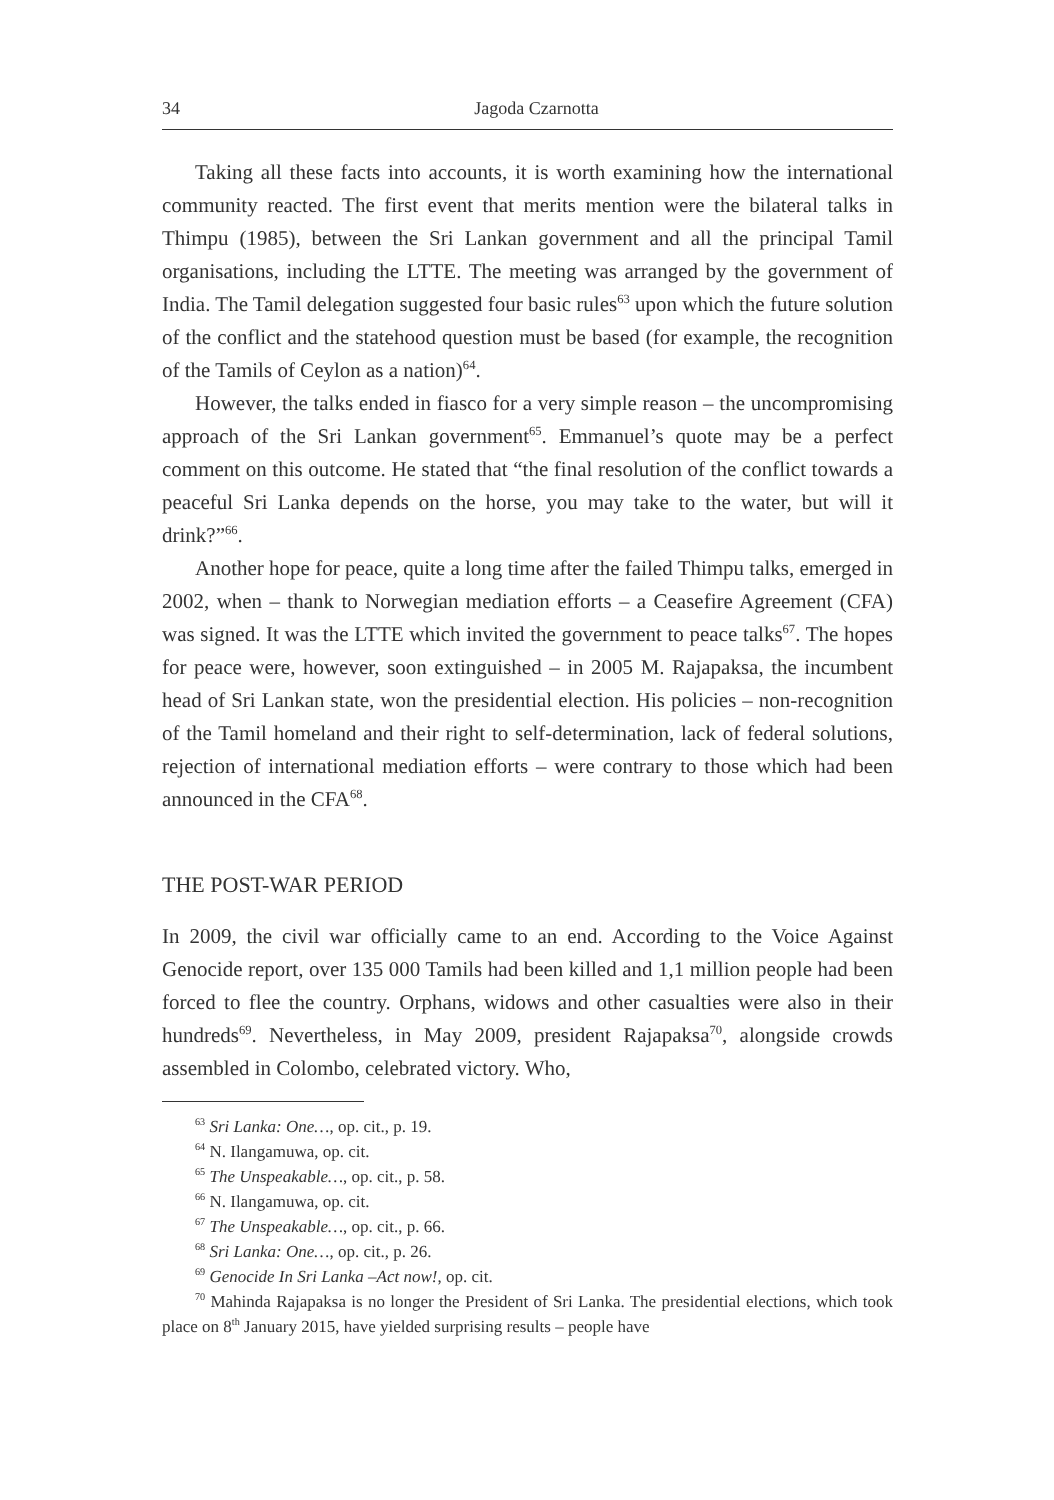34 Jagoda Czarnotta
Taking all these facts into accounts, it is worth examining how the international community reacted. The first event that merits mention were the bilateral talks in Thimpu (1985), between the Sri Lankan government and all the principal Tamil organisations, including the LTTE. The meeting was arranged by the government of India. The Tamil delegation suggested four basic rules<sup>63</sup> upon which the future solution of the conflict and the statehood question must be based (for example, the recognition of the Tamils of Ceylon as a nation)<sup>64</sup>.
However, the talks ended in fiasco for a very simple reason – the uncompromising approach of the Sri Lankan government<sup>65</sup>. Emmanuel’s quote may be a perfect comment on this outcome. He stated that “the final resolution of the conflict towards a peaceful Sri Lanka depends on the horse, you may take to the water, but will it drink?”<sup>66</sup>.
Another hope for peace, quite a long time after the failed Thimpu talks, emerged in 2002, when – thank to Norwegian mediation efforts – a Ceasefire Agreement (CFA) was signed. It was the LTTE which invited the government to peace talks<sup>67</sup>. The hopes for peace were, however, soon extinguished – in 2005 M. Rajapaksa, the incumbent head of Sri Lankan state, won the presidential election. His policies – non-recognition of the Tamil homeland and their right to self-determination, lack of federal solutions, rejection of international mediation efforts – were contrary to those which had been announced in the CFA<sup>68</sup>.
THE POST-WAR PERIOD
In 2009, the civil war officially came to an end. According to the Voice Against Genocide report, over 135 000 Tamils had been killed and 1,1 million people had been forced to flee the country. Orphans, widows and other casualties were also in their hundreds<sup>69</sup>. Nevertheless, in May 2009, president Rajapaksa<sup>70</sup>, alongside crowds assembled in Colombo, celebrated victory. Who,
<sup>63</sup> Sri Lanka: One…, op. cit., p. 19.
<sup>64</sup> N. Ilangamuwa, op. cit.
<sup>65</sup> The Unspeakable…, op. cit., p. 58.
<sup>66</sup> N. Ilangamuwa, op. cit.
<sup>67</sup> The Unspeakable…, op. cit., p. 66.
<sup>68</sup> Sri Lanka: One…, op. cit., p. 26.
<sup>69</sup> Genocide In Sri Lanka –Act now!, op. cit.
<sup>70</sup> Mahinda Rajapaksa is no longer the President of Sri Lanka. The presidential elections, which took place on 8<sup>th</sup> January 2015, have yielded surprising results – people have